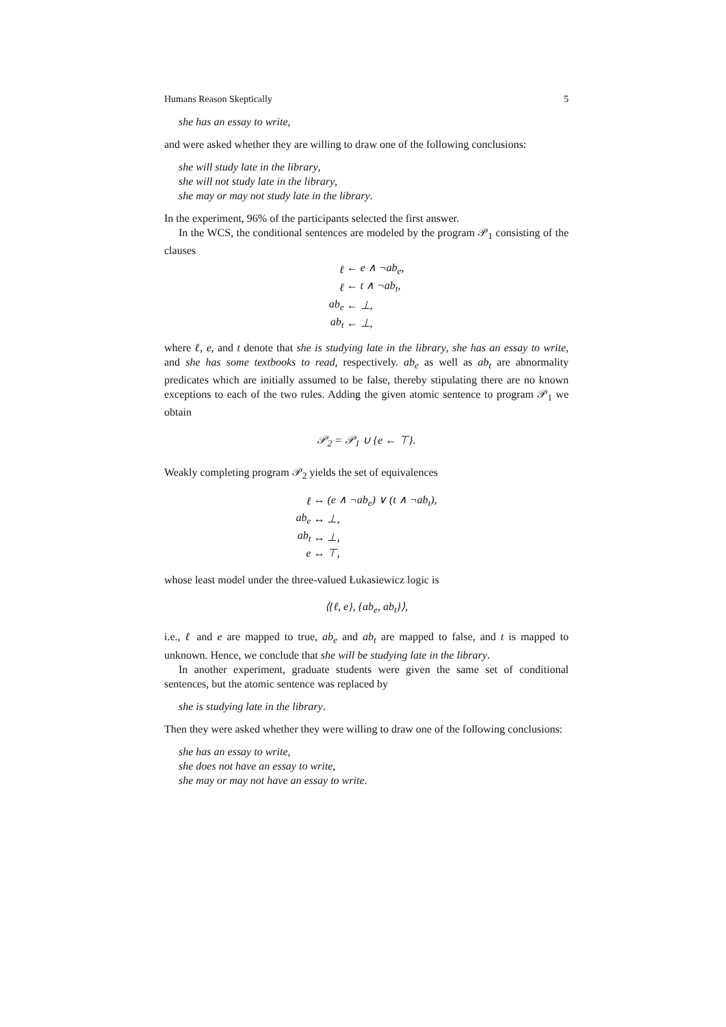Humans Reason Skeptically 5
she has an essay to write,
and were asked whether they are willing to draw one of the following conclusions:
she will study late in the library,
she will not study late in the library,
she may or may not study late in the library.
In the experiment, 96% of the participants selected the first answer.
In the WCS, the conditional sentences are modeled by the program 𝒫<sub>1</sub> consisting of the clauses
| ℓ | ← e ∧ ¬ab<sub>e</sub>, |
| ℓ | ← t ∧ ¬ab<sub>t</sub>, |
| ab<sub>e</sub> | ← ⊥, |
| ab<sub>t</sub> | ← ⊥, |
where ℓ, e, and t denote that she is studying late in the library, she has an essay to write, and she has some textbooks to read, respectively. ab<sub>e</sub> as well as ab<sub>t</sub> are abnormality predicates which are initially assumed to be false, thereby stipulating there are no known exceptions to each of the two rules. Adding the given atomic sentence to program 𝒫<sub>1</sub> we obtain
𝒫<sub>2</sub> = 𝒫<sub>1</sub> ∪ {e ← ⊤}.
Weakly completing program 𝒫<sub>2</sub> yields the set of equivalences
| ℓ | ↔ (e ∧ ¬ab<sub>e</sub>) ∨ (t ∧ ¬ab<sub>t</sub>), |
| ab<sub>e</sub> | ↔ ⊥, |
| ab<sub>t</sub> | ↔ ⊥, |
| e | ↔ ⊤, |
whose least model under the three-valued Łukasiewicz logic is
⟨{ℓ, e}, {ab<sub>e</sub>, ab<sub>t</sub>}⟩,
i.e., ℓ and e are mapped to true, ab<sub>e</sub> and ab<sub>t</sub> are mapped to false, and t is mapped to unknown. Hence, we conclude that she will be studying late in the library.
In another experiment, graduate students were given the same set of conditional sentences, but the atomic sentence was replaced by
she is studying late in the library.
Then they were asked whether they were willing to draw one of the following conclusions:
she has an essay to write,
she does not have an essay to write,
she may or may not have an essay to write.